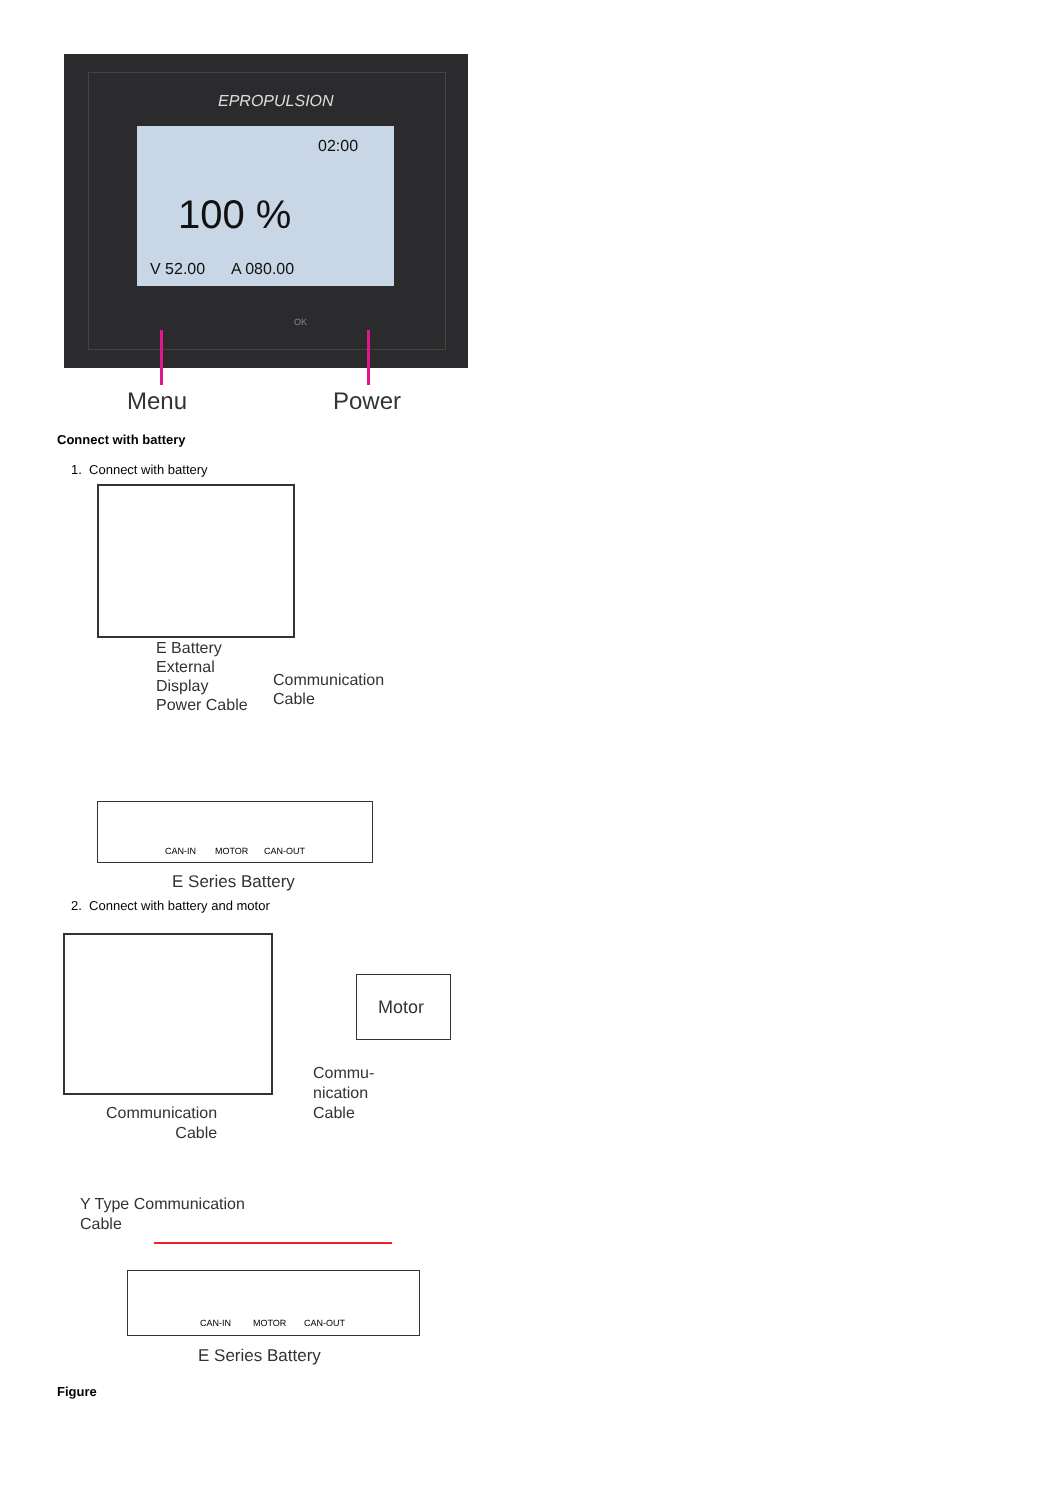EPROPULSION
02:00
100 %
V 52.00 A 080.00
OK
Menu Power
Connect with battery
1. Connect with battery
E Battery
External
Display
Power Cable
Communication
Cable
CAN-IN MOTOR CAN-OUT
E Series Battery
2. Connect with battery and motor
Motor
Commu-
nication
Cable
Communication
Cable
Y Type Communication
Cable
CAN-IN MOTOR CAN-OUT
E Series Battery
Figure